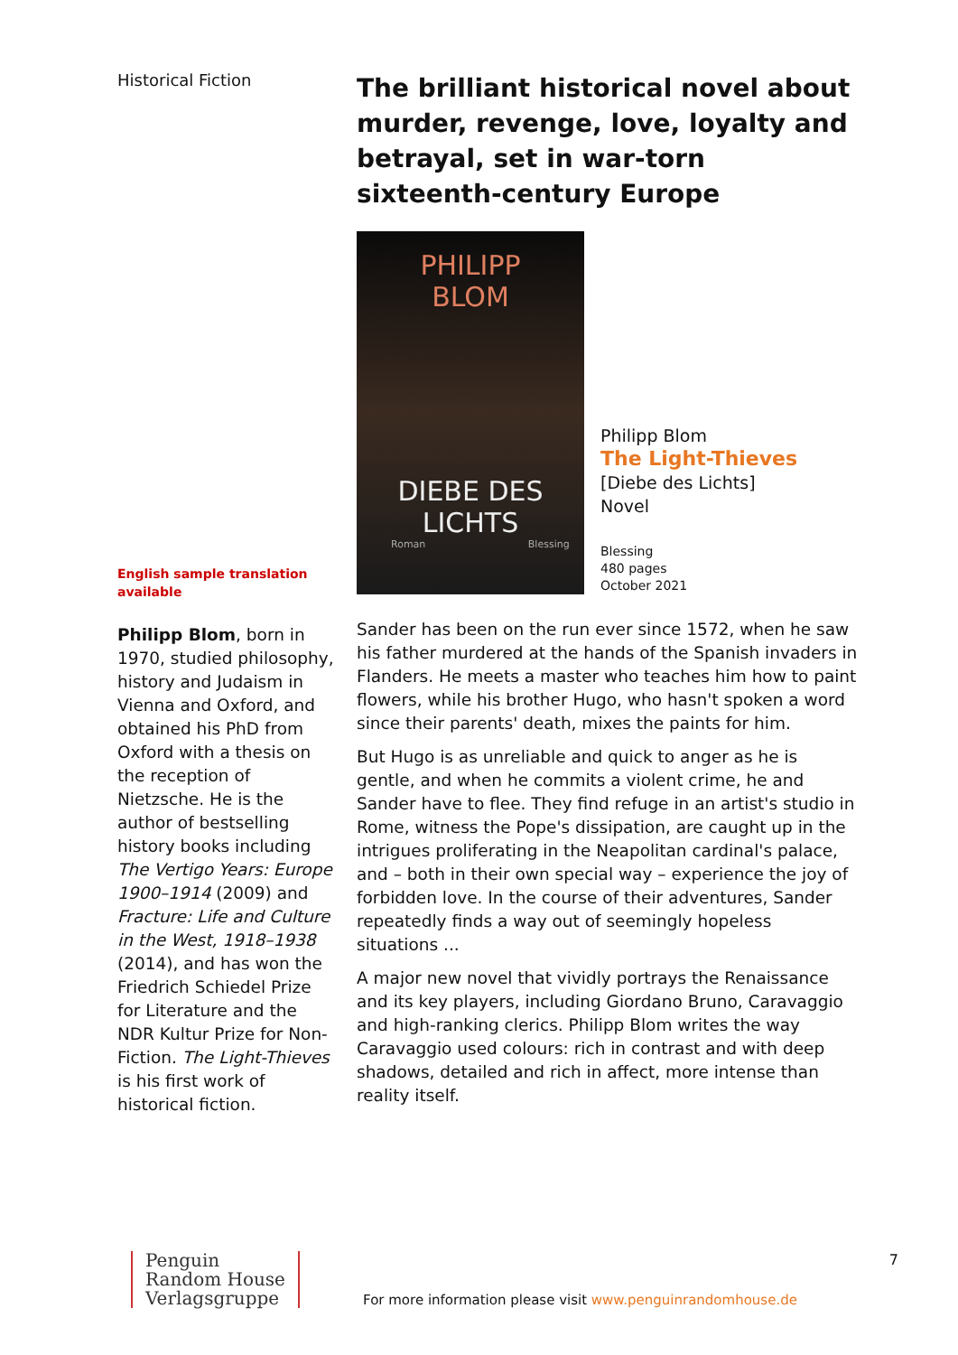Historical Fiction
English sample translation available
Philipp Blom, born in 1970, studied philosophy, history and Judaism in Vienna and Oxford, and obtained his PhD from Oxford with a thesis on the reception of Nietzsche. He is the author of bestselling history books including The Vertigo Years: Europe 1900–1914 (2009) and Fracture: Life and Culture in the West, 1918–1938 (2014), and has won the Friedrich Schiedel Prize for Literature and the NDR Kultur Prize for Non-Fiction. The Light-Thieves is his first work of historical fiction.
The brilliant historical novel about murder, revenge, love, loyalty and betrayal, set in war-torn sixteenth-century Europe
PHILIPP
BLOM
DIEBE DES
LICHTS
Roman Blessing
Philipp Blom
The Light-Thieves
[Diebe des Lichts]
Novel
Blessing
480 pages
October 2021
Sander has been on the run ever since 1572, when he saw his father murdered at the hands of the Spanish invaders in Flanders. He meets a master who teaches him how to paint flowers, while his brother Hugo, who hasn't spoken a word since their parents' death, mixes the paints for him.
But Hugo is as unreliable and quick to anger as he is gentle, and when he commits a violent crime, he and Sander have to flee. They find refuge in an artist's studio in Rome, witness the Pope's dissipation, are caught up in the intrigues proliferating in the Neapolitan cardinal's palace, and – both in their own special way – experience the joy of forbidden love. In the course of their adventures, Sander repeatedly finds a way out of seemingly hopeless situations ...
A major new novel that vividly portrays the Renaissance and its key players, including Giordano Bruno, Caravaggio and high-ranking clerics. Philipp Blom writes the way Caravaggio used colours: rich in contrast and with deep shadows, detailed and rich in affect, more intense than reality itself.
Penguin
Random House
Verlagsgruppe For more information please visit www.penguinrandomhouse.de 7